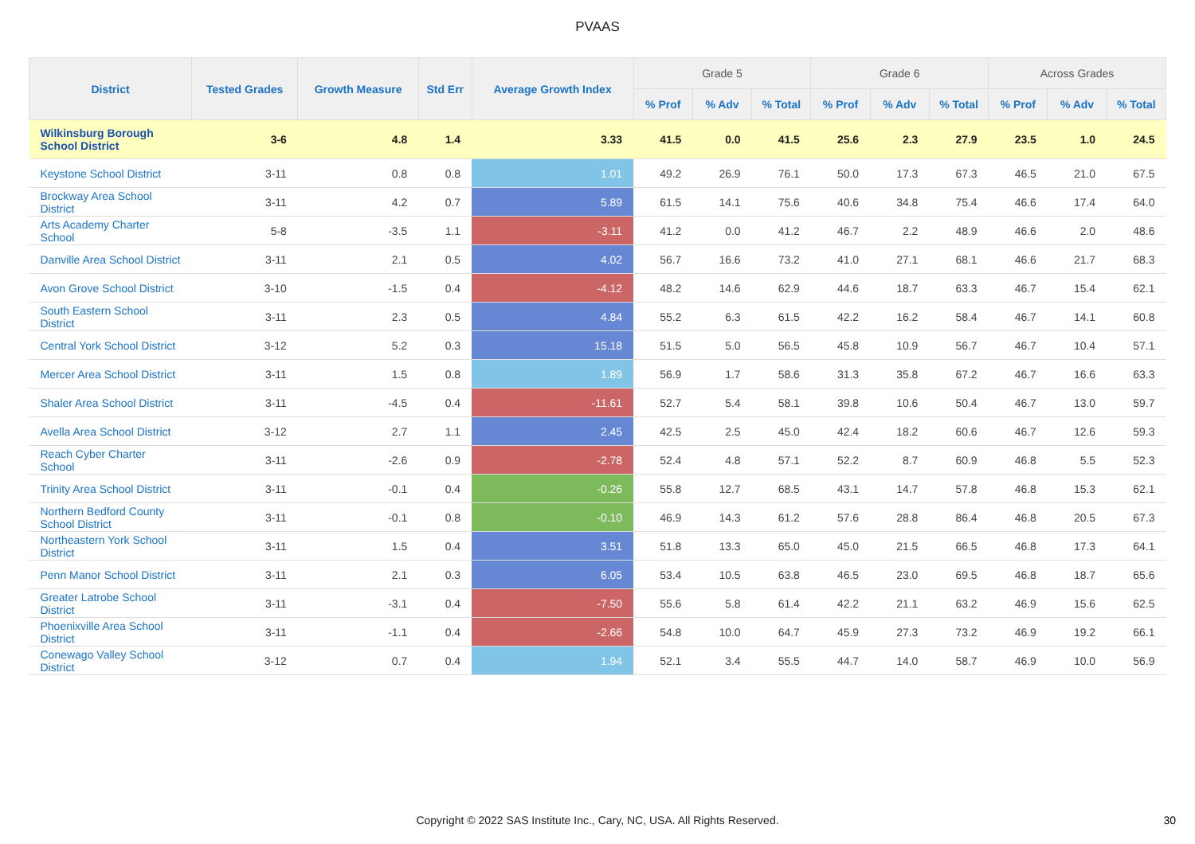PVAAS
| District | Tested Grades | Growth Measure | Std Err | Average Growth Index | Grade 5 | | | Grade 6 | | | Across Grades | | |
| --- | --- | --- | --- | --- | --- | --- | --- | --- | --- | --- | --- | --- | --- |
| | | | | | % Prof | % Adv | % Total | % Prof | % Adv | % Total | % Prof | % Adv | % Total |
| Wilkinsburg Borough School District | 3-6 | 4.8 | 1.4 | 3.33 | 41.5 | 0.0 | 41.5 | 25.6 | 2.3 | 27.9 | 23.5 | 1.0 | 24.5 |
| Keystone School District | 3-11 | 0.8 | 0.8 | 1.01 | 49.2 | 26.9 | 76.1 | 50.0 | 17.3 | 67.3 | 46.5 | 21.0 | 67.5 |
| Brockway Area School District | 3-11 | 4.2 | 0.7 | 5.89 | 61.5 | 14.1 | 75.6 | 40.6 | 34.8 | 75.4 | 46.6 | 17.4 | 64.0 |
| Arts Academy Charter School | 5-8 | -3.5 | 1.1 | -3.11 | 41.2 | 0.0 | 41.2 | 46.7 | 2.2 | 48.9 | 46.6 | 2.0 | 48.6 |
| Danville Area School District | 3-11 | 2.1 | 0.5 | 4.02 | 56.7 | 16.6 | 73.2 | 41.0 | 27.1 | 68.1 | 46.6 | 21.7 | 68.3 |
| Avon Grove School District | 3-10 | -1.5 | 0.4 | -4.12 | 48.2 | 14.6 | 62.9 | 44.6 | 18.7 | 63.3 | 46.7 | 15.4 | 62.1 |
| South Eastern School District | 3-11 | 2.3 | 0.5 | 4.84 | 55.2 | 6.3 | 61.5 | 42.2 | 16.2 | 58.4 | 46.7 | 14.1 | 60.8 |
| Central York School District | 3-12 | 5.2 | 0.3 | 15.18 | 51.5 | 5.0 | 56.5 | 45.8 | 10.9 | 56.7 | 46.7 | 10.4 | 57.1 |
| Mercer Area School District | 3-11 | 1.5 | 0.8 | 1.89 | 56.9 | 1.7 | 58.6 | 31.3 | 35.8 | 67.2 | 46.7 | 16.6 | 63.3 |
| Shaler Area School District | 3-11 | -4.5 | 0.4 | -11.61 | 52.7 | 5.4 | 58.1 | 39.8 | 10.6 | 50.4 | 46.7 | 13.0 | 59.7 |
| Avella Area School District | 3-12 | 2.7 | 1.1 | 2.45 | 42.5 | 2.5 | 45.0 | 42.4 | 18.2 | 60.6 | 46.7 | 12.6 | 59.3 |
| Reach Cyber Charter School | 3-11 | -2.6 | 0.9 | -2.78 | 52.4 | 4.8 | 57.1 | 52.2 | 8.7 | 60.9 | 46.8 | 5.5 | 52.3 |
| Trinity Area School District | 3-11 | -0.1 | 0.4 | -0.26 | 55.8 | 12.7 | 68.5 | 43.1 | 14.7 | 57.8 | 46.8 | 15.3 | 62.1 |
| Northern Bedford County School District | 3-11 | -0.1 | 0.8 | -0.10 | 46.9 | 14.3 | 61.2 | 57.6 | 28.8 | 86.4 | 46.8 | 20.5 | 67.3 |
| Northeastern York School District | 3-11 | 1.5 | 0.4 | 3.51 | 51.8 | 13.3 | 65.0 | 45.0 | 21.5 | 66.5 | 46.8 | 17.3 | 64.1 |
| Penn Manor School District | 3-11 | 2.1 | 0.3 | 6.05 | 53.4 | 10.5 | 63.8 | 46.5 | 23.0 | 69.5 | 46.8 | 18.7 | 65.6 |
| Greater Latrobe School District | 3-11 | -3.1 | 0.4 | -7.50 | 55.6 | 5.8 | 61.4 | 42.2 | 21.1 | 63.2 | 46.9 | 15.6 | 62.5 |
| Phoenixville Area School District | 3-11 | -1.1 | 0.4 | -2.66 | 54.8 | 10.0 | 64.7 | 45.9 | 27.3 | 73.2 | 46.9 | 19.2 | 66.1 |
| Conewago Valley School District | 3-12 | 0.7 | 0.4 | 1.94 | 52.1 | 3.4 | 55.5 | 44.7 | 14.0 | 58.7 | 46.9 | 10.0 | 56.9 |
Copyright © 2022 SAS Institute Inc., Cary, NC, USA. All Rights Reserved.
30